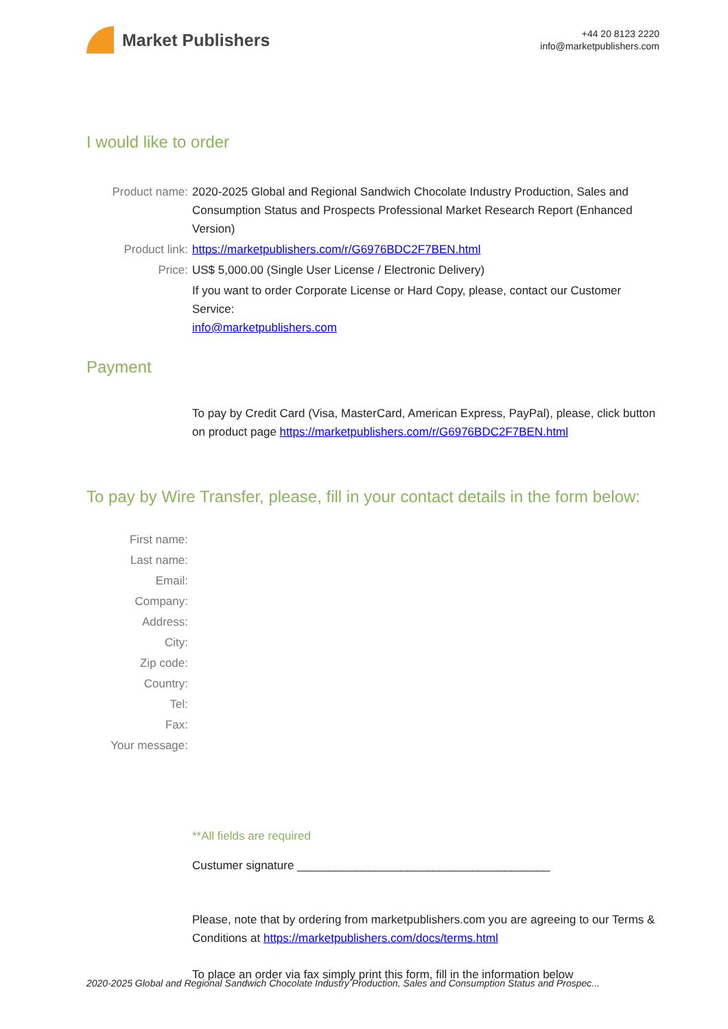Market Publishers
+44 20 8123 2220
info@marketpublishers.com
I would like to order
Product name: 2020-2025 Global and Regional Sandwich Chocolate Industry Production, Sales and Consumption Status and Prospects Professional Market Research Report (Enhanced Version)
Product link: https://marketpublishers.com/r/G6976BDC2F7BEN.html
Price: US$ 5,000.00 (Single User License / Electronic Delivery)
If you want to order Corporate License or Hard Copy, please, contact our Customer Service:
info@marketpublishers.com
Payment
To pay by Credit Card (Visa, MasterCard, American Express, PayPal), please, click button on product page https://marketpublishers.com/r/G6976BDC2F7BEN.html
To pay by Wire Transfer, please, fill in your contact details in the form below:
First name:
Last name:
Email:
Company:
Address:
City:
Zip code:
Country:
Tel:
Fax:
Your message:
**All fields are required
Custumer signature _______________________________________
Please, note that by ordering from marketpublishers.com you are agreeing to our Terms & Conditions at https://marketpublishers.com/docs/terms.html
To place an order via fax simply print this form, fill in the information below
2020-2025 Global and Regional Sandwich Chocolate Industry Production, Sales and Consumption Status and Prospec...